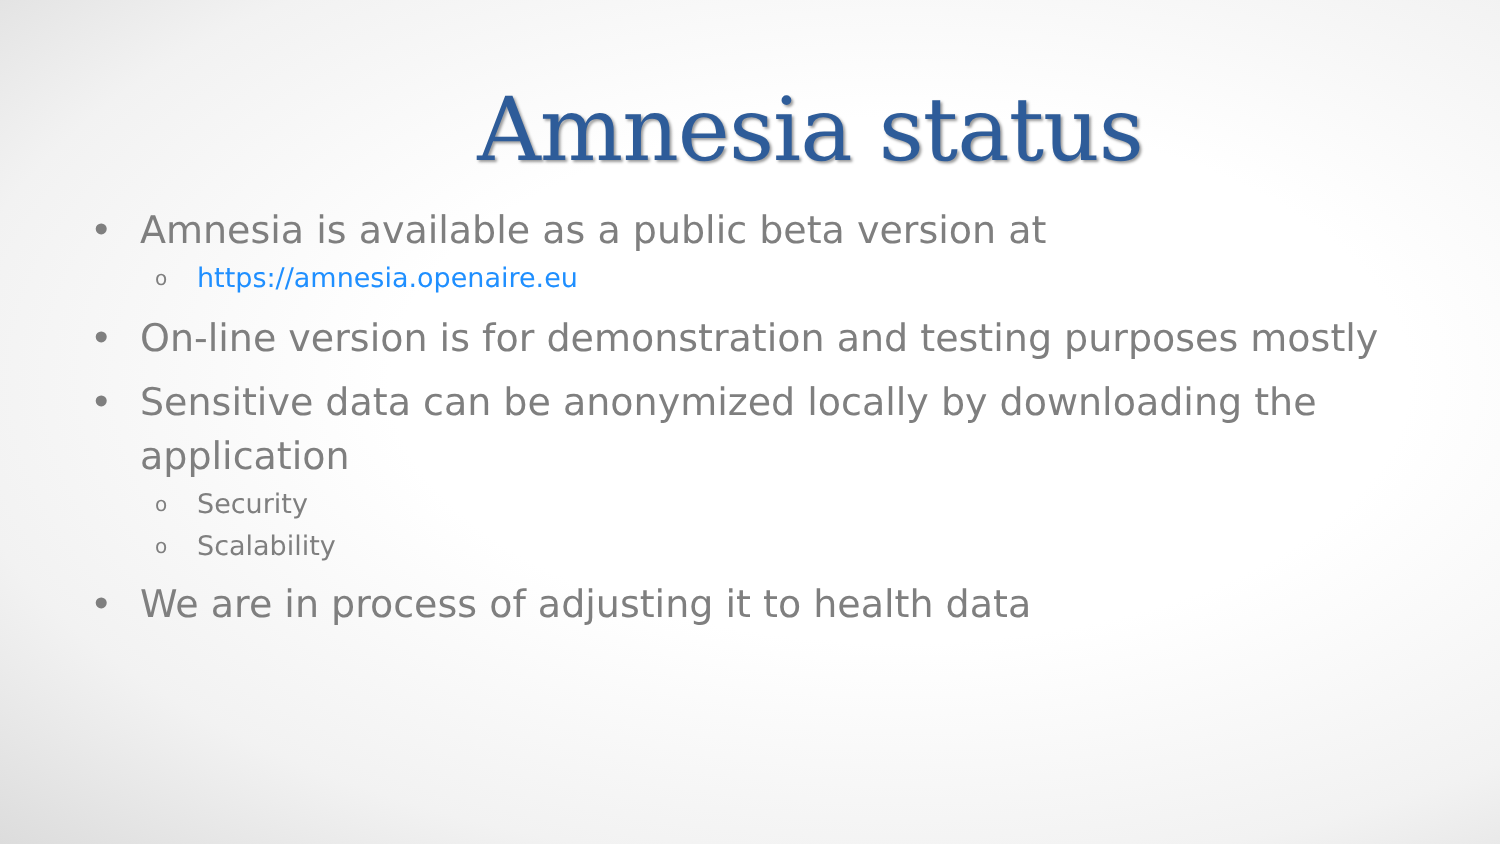Amnesia status
• Amnesia is available as a public beta version at
ohttps://amnesia.openaire.eu
• On-line version is for demonstration and testing purposes mostly
• Sensitive data can be anonymized locally by downloading the application
o Security
o Scalability
• We are in process of adjusting it to health data